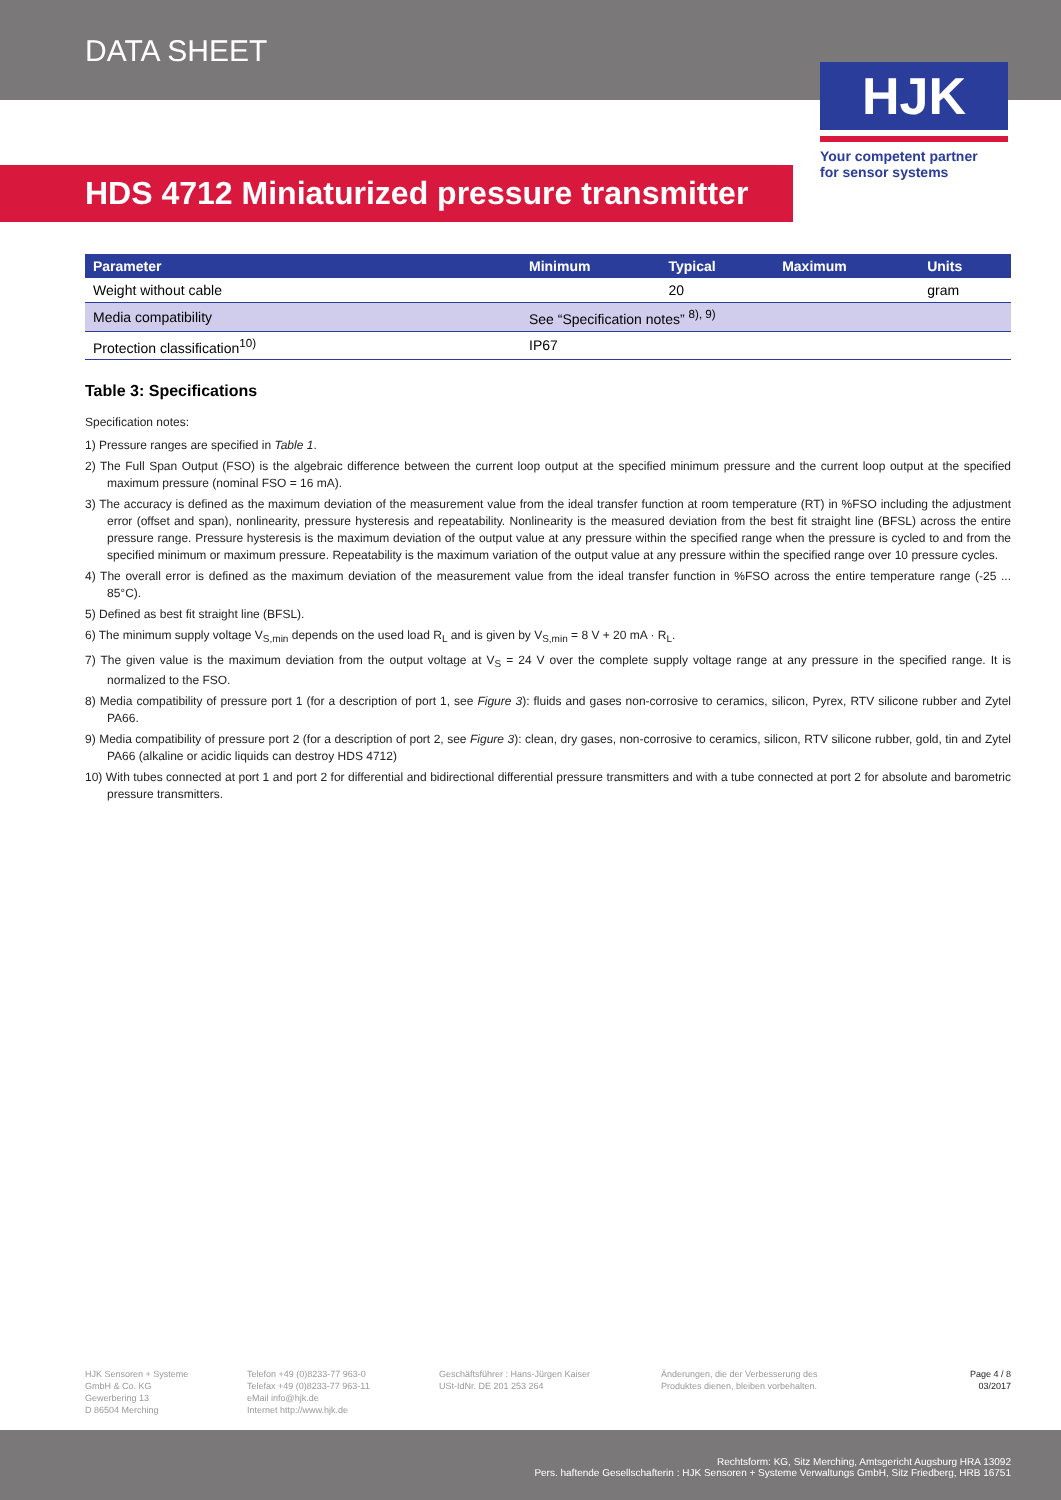DATA SHEET
HJK
Your competent partner
for sensor systems
HDS 4712 Miniaturized pressure transmitter
| Parameter | Minimum | Typical | Maximum | Units |
| --- | --- | --- | --- | --- |
| Weight without cable | | 20 | | gram |
| Media compatibility | See “Specification notes” <sup>8), 9)</sup> | | | |
| Protection classification<sup>10)</sup> | IP67 | | | |
Table 3: Specifications
Specification notes:
1) Pressure ranges are specified in Table 1.
2) The Full Span Output (FSO) is the algebraic difference between the current loop output at the specified minimum pressure and the current loop output at the specified maximum pressure (nominal FSO = 16 mA).
3) The accuracy is defined as the maximum deviation of the measurement value from the ideal transfer function at room temperature (RT) in %FSO including the adjustment error (offset and span), nonlinearity, pressure hysteresis and repeatability. Nonlinearity is the measured deviation from the best fit straight line (BFSL) across the entire pressure range. Pressure hysteresis is the maximum deviation of the output value at any pressure within the specified range when the pressure is cycled to and from the specified minimum or maximum pressure. Repeatability is the maximum variation of the output value at any pressure within the specified range over 10 pressure cycles.
4) The overall error is defined as the maximum deviation of the measurement value from the ideal transfer function in %FSO across the entire temperature range (-25 ... 85°C).
5) Defined as best fit straight line (BFSL).
6) The minimum supply voltage V<sub>S,min</sub> depends on the used load R<sub>L</sub> and is given by V<sub>S,min</sub> = 8 V + 20 mA · R<sub>L</sub>.
7) The given value is the maximum deviation from the output voltage at V<sub>S</sub> = 24 V over the complete supply voltage range at any pressure in the specified range. It is normalized to the FSO.
8) Media compatibility of pressure port 1 (for a description of port 1, see Figure 3): fluids and gases non-corrosive to ceramics, silicon, Pyrex, RTV silicone rubber and Zytel PA66.
9) Media compatibility of pressure port 2 (for a description of port 2, see Figure 3): clean, dry gases, non-corrosive to ceramics, silicon, RTV silicone rubber, gold, tin and Zytel PA66 (alkaline or acidic liquids can destroy HDS 4712)
10) With tubes connected at port 1 and port 2 for differential and bidirectional differential pressure transmitters and with a tube connected at port 2 for absolute and barometric pressure transmitters.
HJK Sensoren + Systeme
GmbH & Co. KG
Gewerbering 13
D 86504 Merching
Telefon +49 (0)8233-77 963-0
Telefax +49 (0)8233-77 963-11
eMail info@hjk.de
Internet http://www.hjk.de
Geschäftsführer : Hans-Jürgen Kaiser
USt-IdNr. DE 201 253 264
Änderungen, die der Verbesserung des
Produktes dienen, bleiben vorbehalten.
Page 4 / 8
03/2017
Rechtsform: KG, Sitz Merching, Amtsgericht Augsburg HRA 13092
Pers. haftende Gesellschafterin : HJK Sensoren + Systeme Verwaltungs GmbH, Sitz Friedberg, HRB 16751